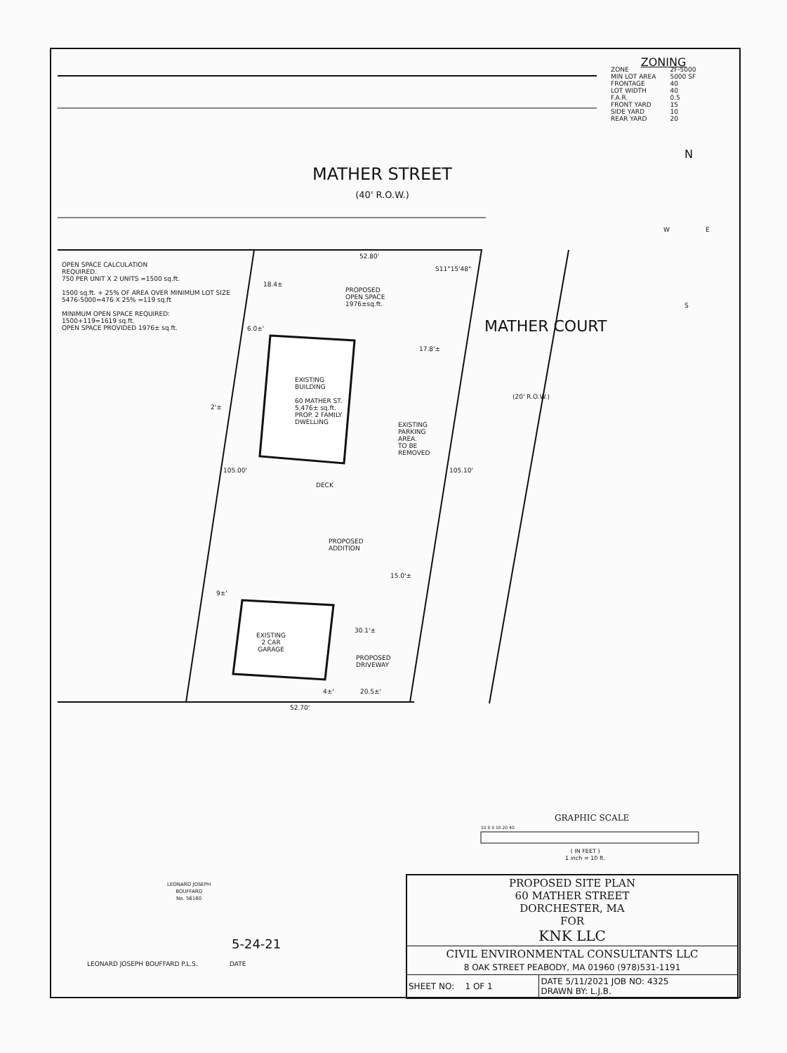ZONING
| ZONE | 2F-5000 |
| MIN LOT AREA | 5000 SF |
| FRONTAGE | 40 |
| LOT WIDTH | 40 |
| F.A.R. | 0.5 |
| FRONT YARD | 15 |
| SIDE YARD | 10 |
| REAR YARD | 20 |
N
W E
S
MATHER STREET
(40' R.O.W.)
OPEN SPACE CALCULATION
REQUIRED.
750 PER UNIT X 2 UNITS =1500 sq.ft.
1500 sq.ft. + 25% OF AREA OVER MINIMUM LOT SIZE
5476-5000=476 X 25% =119 sq.ft
MINIMUM OPEN SPACE REQUIRED:
1500+119=1619 sq.ft.
OPEN SPACE PROVIDED 1976± sq.ft.
52.80'
S11°15'48"
18.4±
PROPOSED
OPEN SPACE
1976±sq.ft.
6.0±'
17.8'±
MATHER COURT
(20' R.O.W.)
EXISTING
BUILDING
60 MATHER ST.
5,476± sq.ft.
PROP. 2 FAMILY
DWELLING
2'±
EXISTING
PARKING
AREA.
TO BE
REMOVED
105.00' 105.10'
DECK
PROPOSED
ADDITION
15.0'±
9±'
EXISTING
2 CAR
GARAGE
30.1'±
PROPOSED
DRIVEWAY
4±' 20.5±'
52.70'
GRAPHIC SCALE
10 0 5 10 20 40
( IN FEET )
1 inch = 10 ft.
LEONARD JOSEPH
BOUFFARD
No. 56160
5-24-21
LEONARD JOSEPH BOUFFARD P.L.S. DATE
| PROPOSED SITE PLAN 60 MATHER STREET DORCHESTER, MA FOR KNK LLC | |
| CIVIL ENVIRONMENTAL CONSULTANTS LLC 8 OAK STREET PEABODY, MA 01960 (978)531-1191 | |
| SHEET NO: 1 OF 1 | DATE 5/11/2021 JOB NO: 4325 DRAWN BY: L.J.B. |